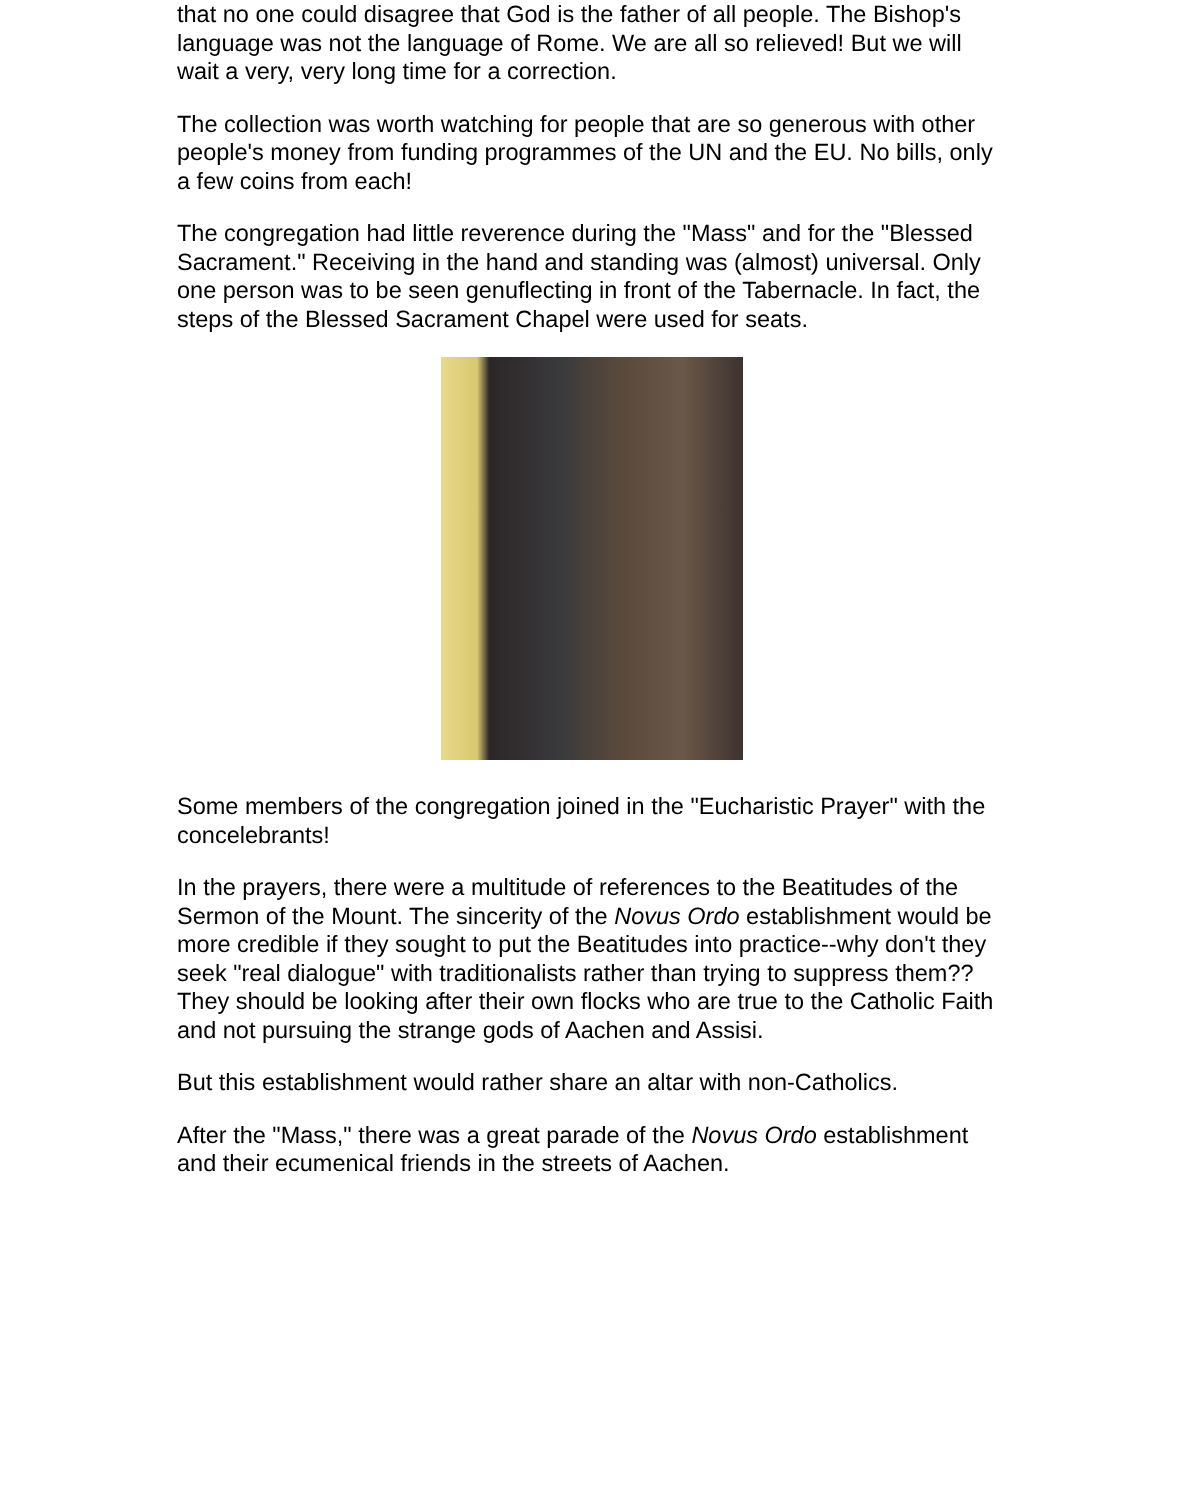that no one could disagree that God is the father of all people. The Bishop's language was not the language of Rome. We are all so relieved! But we will wait a very, very long time for a correction.
The collection was worth watching for people that are so generous with other people's money from funding programmes of the UN and the EU. No bills, only a few coins from each!
The congregation had little reverence during the "Mass" and for the "Blessed Sacrament." Receiving in the hand and standing was (almost) universal. Only one person was to be seen genuflecting in front of the Tabernacle. In fact, the steps of the Blessed Sacrament Chapel were used for seats.
Some members of the congregation joined in the "Eucharistic Prayer" with the concelebrants!
In the prayers, there were a multitude of references to the Beatitudes of the Sermon of the Mount. The sincerity of the Novus Ordo establishment would be more credible if they sought to put the Beatitudes into practice--why don't they seek "real dialogue" with traditionalists rather than trying to suppress them?? They should be looking after their own flocks who are true to the Catholic Faith and not pursuing the strange gods of Aachen and Assisi.
But this establishment would rather share an altar with non-Catholics.
After the "Mass," there was a great parade of the Novus Ordo establishment and their ecumenical friends in the streets of Aachen.